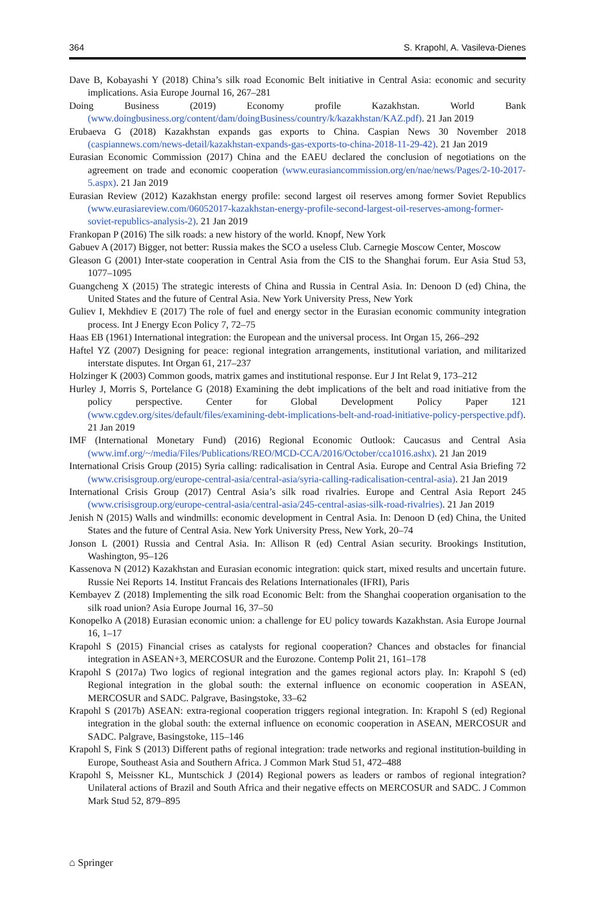364 S. Krapohl, A. Vasileva-Dienes
Dave B, Kobayashi Y (2018) China’s silk road Economic Belt initiative in Central Asia: economic and security implications. Asia Europe Journal 16, 267–281
Doing Business (2019) Economy profile Kazakhstan. World Bank (www.doingbusiness.org/content/dam/doingBusiness/country/k/kazakhstan/KAZ.pdf). 21 Jan 2019
Erubaeva G (2018) Kazakhstan expands gas exports to China. Caspian News 30 November 2018 (caspiannews.com/news-detail/kazakhstan-expands-gas-exports-to-china-2018-11-29-42). 21 Jan 2019
Eurasian Economic Commission (2017) China and the EAEU declared the conclusion of negotiations on the agreement on trade and economic cooperation (www.eurasiancommission.org/en/nae/news/Pages/2-10-2017-5.aspx). 21 Jan 2019
Eurasian Review (2012) Kazakhstan energy profile: second largest oil reserves among former Soviet Republics (www.eurasiareview.com/06052017-kazakhstan-energy-profile-second-largest-oil-reserves-among-former-soviet-republics-analysis-2). 21 Jan 2019
Frankopan P (2016) The silk roads: a new history of the world. Knopf, New York
Gabuev A (2017) Bigger, not better: Russia makes the SCO a useless Club. Carnegie Moscow Center, Moscow
Gleason G (2001) Inter-state cooperation in Central Asia from the CIS to the Shanghai forum. Eur Asia Stud 53, 1077–1095
Guangcheng X (2015) The strategic interests of China and Russia in Central Asia. In: Denoon D (ed) China, the United States and the future of Central Asia. New York University Press, New York
Guliev I, Mekhdiev E (2017) The role of fuel and energy sector in the Eurasian economic community integration process. Int J Energy Econ Policy 7, 72–75
Haas EB (1961) International integration: the European and the universal process. Int Organ 15, 266–292
Haftel YZ (2007) Designing for peace: regional integration arrangements, institutional variation, and militarized interstate disputes. Int Organ 61, 217–237
Holzinger K (2003) Common goods, matrix games and institutional response. Eur J Int Relat 9, 173–212
Hurley J, Morris S, Portelance G (2018) Examining the debt implications of the belt and road initiative from the policy perspective. Center for Global Development Policy Paper 121 (www.cgdev.org/sites/default/files/examining-debt-implications-belt-and-road-initiative-policy-perspective.pdf). 21 Jan 2019
IMF (International Monetary Fund) (2016) Regional Economic Outlook: Caucasus and Central Asia (www.imf.org/~/media/Files/Publications/REO/MCD-CCA/2016/October/cca1016.ashx). 21 Jan 2019
International Crisis Group (2015) Syria calling: radicalisation in Central Asia. Europe and Central Asia Briefing 72 (www.crisisgroup.org/europe-central-asia/central-asia/syria-calling-radicalisation-central-asia). 21 Jan 2019
International Crisis Group (2017) Central Asia’s silk road rivalries. Europe and Central Asia Report 245 (www.crisisgroup.org/europe-central-asia/central-asia/245-central-asias-silk-road-rivalries). 21 Jan 2019
Jenish N (2015) Walls and windmills: economic development in Central Asia. In: Denoon D (ed) China, the United States and the future of Central Asia. New York University Press, New York, 20–74
Jonson L (2001) Russia and Central Asia. In: Allison R (ed) Central Asian security. Brookings Institution, Washington, 95–126
Kassenova N (2012) Kazakhstan and Eurasian economic integration: quick start, mixed results and uncertain future. Russie Nei Reports 14. Institut Francais des Relations Internationales (IFRI), Paris
Kembayev Z (2018) Implementing the silk road Economic Belt: from the Shanghai cooperation organisation to the silk road union? Asia Europe Journal 16, 37–50
Konopelko A (2018) Eurasian economic union: a challenge for EU policy towards Kazakhstan. Asia Europe Journal 16, 1–17
Krapohl S (2015) Financial crises as catalysts for regional cooperation? Chances and obstacles for financial integration in ASEAN+3, MERCOSUR and the Eurozone. Contemp Polit 21, 161–178
Krapohl S (2017a) Two logics of regional integration and the games regional actors play. In: Krapohl S (ed) Regional integration in the global south: the external influence on economic cooperation in ASEAN, MERCOSUR and SADC. Palgrave, Basingstoke, 33–62
Krapohl S (2017b) ASEAN: extra-regional cooperation triggers regional integration. In: Krapohl S (ed) Regional integration in the global south: the external influence on economic cooperation in ASEAN, MERCOSUR and SADC. Palgrave, Basingstoke, 115–146
Krapohl S, Fink S (2013) Different paths of regional integration: trade networks and regional institution-building in Europe, Southeast Asia and Southern Africa. J Common Mark Stud 51, 472–488
Krapohl S, Meissner KL, Muntschick J (2014) Regional powers as leaders or rambos of regional integration? Unilateral actions of Brazil and South Africa and their negative effects on MERCOSUR and SADC. J Common Mark Stud 52, 879–895
⌂ Springer